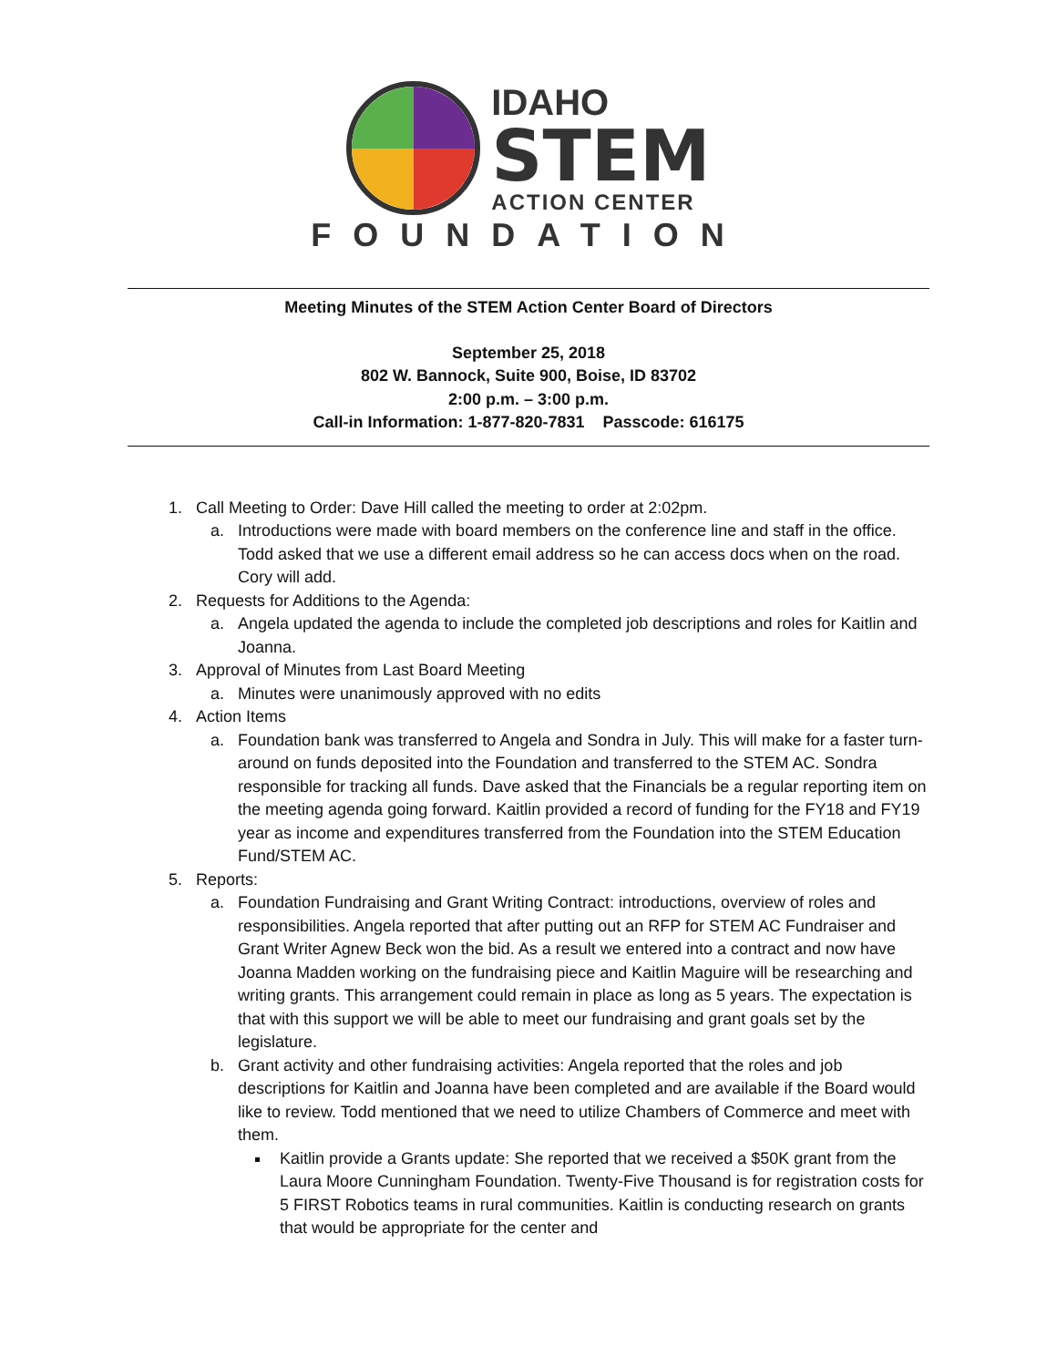IDAHO
STEM
ACTION CENTER
FOUNDATION
Meeting Minutes of the STEM Action Center Board of Directors
September 25, 2018
802 W. Bannock, Suite 900, Boise, ID 83702
2:00 p.m. – 3:00 p.m.
Call-in Information: 1-877-820-7831 Passcode: 616175
1. Call Meeting to Order: Dave Hill called the meeting to order at 2:02pm.
a. Introductions were made with board members on the conference line and staff in the office. Todd asked that we use a different email address so he can access docs when on the road. Cory will add.
2. Requests for Additions to the Agenda:
a. Angela updated the agenda to include the completed job descriptions and roles for Kaitlin and Joanna.
3. Approval of Minutes from Last Board Meeting
a. Minutes were unanimously approved with no edits
4. Action Items
a. Foundation bank was transferred to Angela and Sondra in July. This will make for a faster turn-around on funds deposited into the Foundation and transferred to the STEM AC. Sondra responsible for tracking all funds. Dave asked that the Financials be a regular reporting item on the meeting agenda going forward. Kaitlin provided a record of funding for the FY18 and FY19 year as income and expenditures transferred from the Foundation into the STEM Education Fund/STEM AC.
5. Reports:
a. Foundation Fundraising and Grant Writing Contract: introductions, overview of roles and responsibilities. Angela reported that after putting out an RFP for STEM AC Fundraiser and Grant Writer Agnew Beck won the bid. As a result we entered into a contract and now have Joanna Madden working on the fundraising piece and Kaitlin Maguire will be researching and writing grants. This arrangement could remain in place as long as 5 years. The expectation is that with this support we will be able to meet our fundraising and grant goals set by the legislature.
b. Grant activity and other fundraising activities: Angela reported that the roles and job descriptions for Kaitlin and Joanna have been completed and are available if the Board would like to review. Todd mentioned that we need to utilize Chambers of Commerce and meet with them.
Kaitlin provide a Grants update: She reported that we received a $50K grant from the Laura Moore Cunningham Foundation. Twenty-Five Thousand is for registration costs for 5 FIRST Robotics teams in rural communities. Kaitlin is conducting research on grants that would be appropriate for the center and